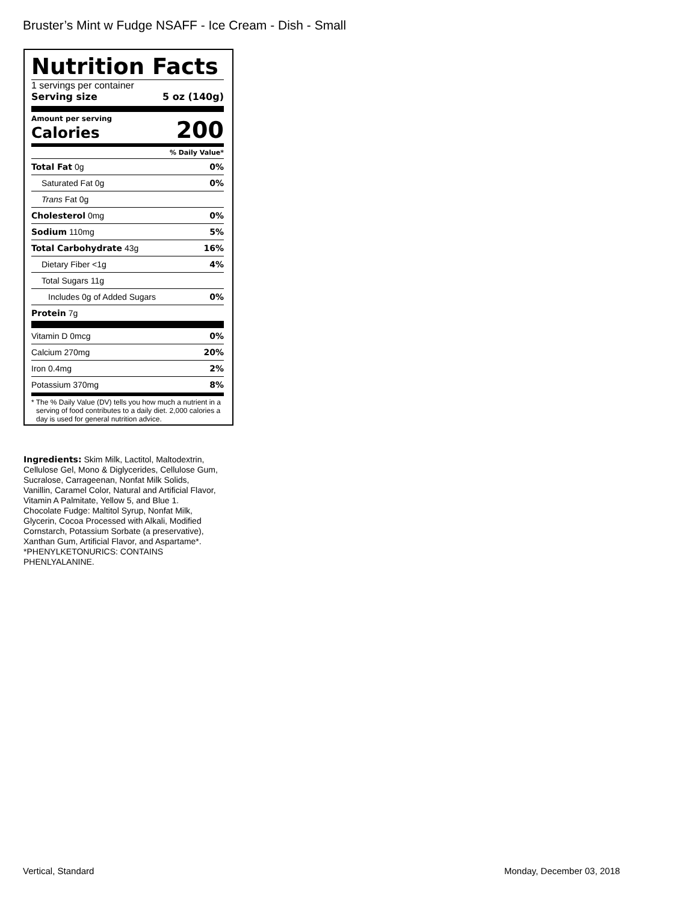Bruster’s Mint w Fudge NSAFF - Ice Cream - Dish - Small
Nutrition Facts
1 servings per container
Serving size 5 oz (140g)
Amount per serving
Calories 200
% Daily Value*
| Total Fat 0g | 0% |
| Saturated Fat 0g | 0% |
| Trans Fat 0g | |
| Cholesterol 0mg | 0% |
| Sodium 110mg | 5% |
| Total Carbohydrate 43g | 16% |
| Dietary Fiber <1g | 4% |
| Total Sugars 11g | |
| Includes 0g of Added Sugars | 0% |
| Protein 7g | |
| Vitamin D 0mcg | 0% |
| Calcium 270mg | 20% |
| Iron 0.4mg | 2% |
| Potassium 370mg | 8% |
* The % Daily Value (DV) tells you how much a nutrient in a serving of food contributes to a daily diet. 2,000 calories a day is used for general nutrition advice.
Ingredients: Skim Milk, Lactitol, Maltodextrin, Cellulose Gel, Mono & Diglycerides, Cellulose Gum, Sucralose, Carrageenan, Nonfat Milk Solids, Vanillin, Caramel Color, Natural and Artificial Flavor, Vitamin A Palmitate, Yellow 5, and Blue 1. Chocolate Fudge: Maltitol Syrup, Nonfat Milk, Glycerin, Cocoa Processed with Alkali, Modified Cornstarch, Potassium Sorbate (a preservative), Xanthan Gum, Artificial Flavor, and Aspartame*. *PHENYLKETONURICS: CONTAINS PHENLYALANINE.
Vertical, Standard Monday, December 03, 2018